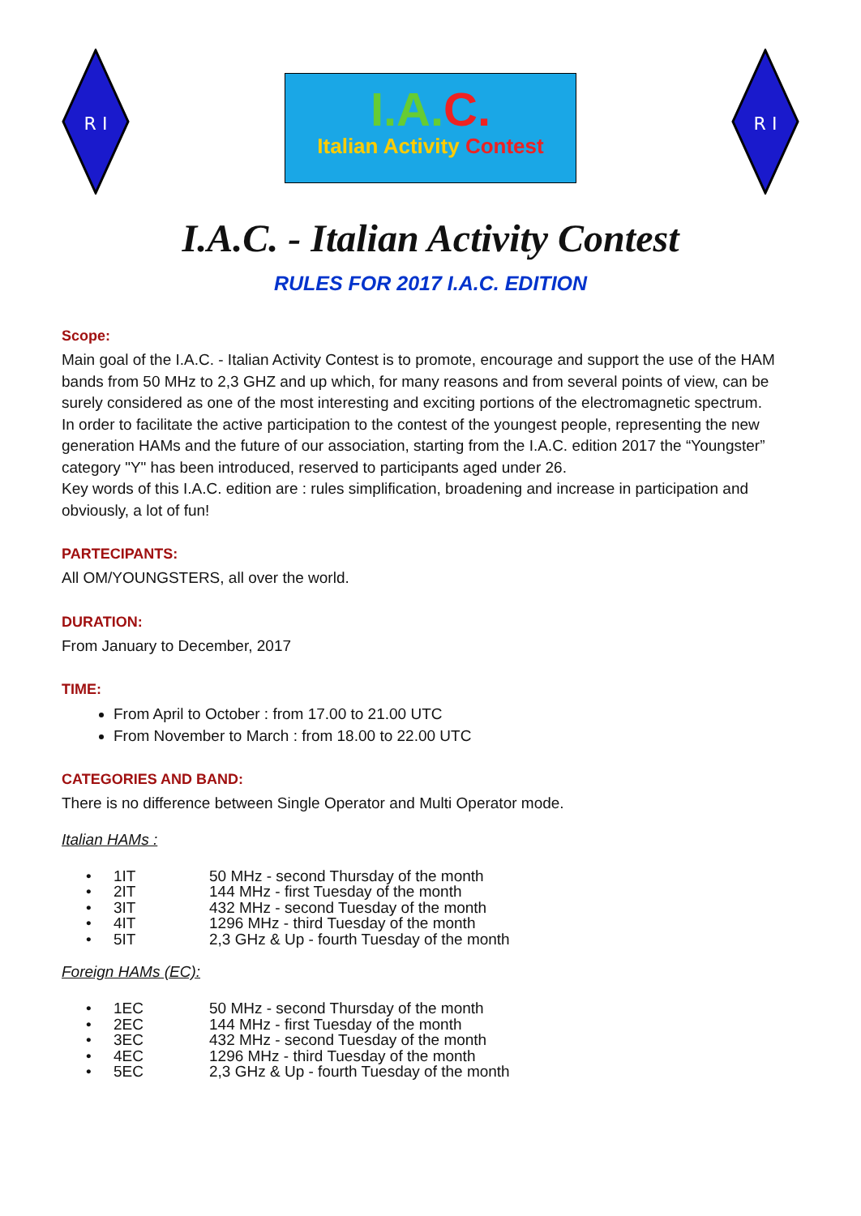R I
I.A.C.
Italian Activity Contest
R I
I.A.C. - Italian Activity Contest
RULES FOR 2017 I.A.C. EDITION
Scope:
Main goal of the I.A.C. - Italian Activity Contest is to promote, encourage and support the use of the HAM bands from 50 MHz to 2,3 GHZ and up which, for many reasons and from several points of view, can be surely considered as one of the most interesting and exciting portions of the electromagnetic spectrum.
In order to facilitate the active participation to the contest of the youngest people, representing the new generation HAMs and the future of our association, starting from the I.A.C. edition 2017 the “Youngster” category "Y" has been introduced, reserved to participants aged under 26.
Key words of this I.A.C. edition are : rules simplification, broadening and increase in participation and obviously, a lot of fun!
PARTECIPANTS:
All OM/YOUNGSTERS, all over the world.
DURATION:
From January to December, 2017
TIME:
From April to October : from 17.00 to 21.00 UTC
From November to March : from 18.00 to 22.00 UTC
CATEGORIES AND BAND:
There is no difference between Single Operator and Multi Operator mode.
Italian HAMs :
| • | 1IT | 50 MHz - second Thursday of the month |
| • | 2IT | 144 MHz - first Tuesday of the month |
| • | 3IT | 432 MHz - second Tuesday of the month |
| • | 4IT | 1296 MHz - third Tuesday of the month |
| • | 5IT | 2,3 GHz & Up - fourth Tuesday of the month |
Foreign HAMs (EC):
| • | 1EC | 50 MHz - second Thursday of the month |
| • | 2EC | 144 MHz - first Tuesday of the month |
| • | 3EC | 432 MHz - second Tuesday of the month |
| • | 4EC | 1296 MHz - third Tuesday of the month |
| • | 5EC | 2,3 GHz & Up - fourth Tuesday of the month |